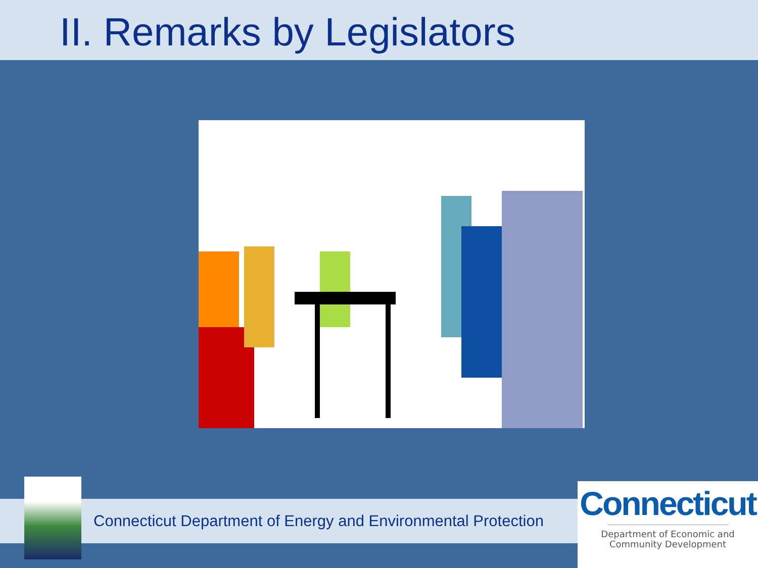II. Remarks by Legislators
Connecticut Department of Energy and Environmental Protection
Connecticut
Department of Economic and
Community Development